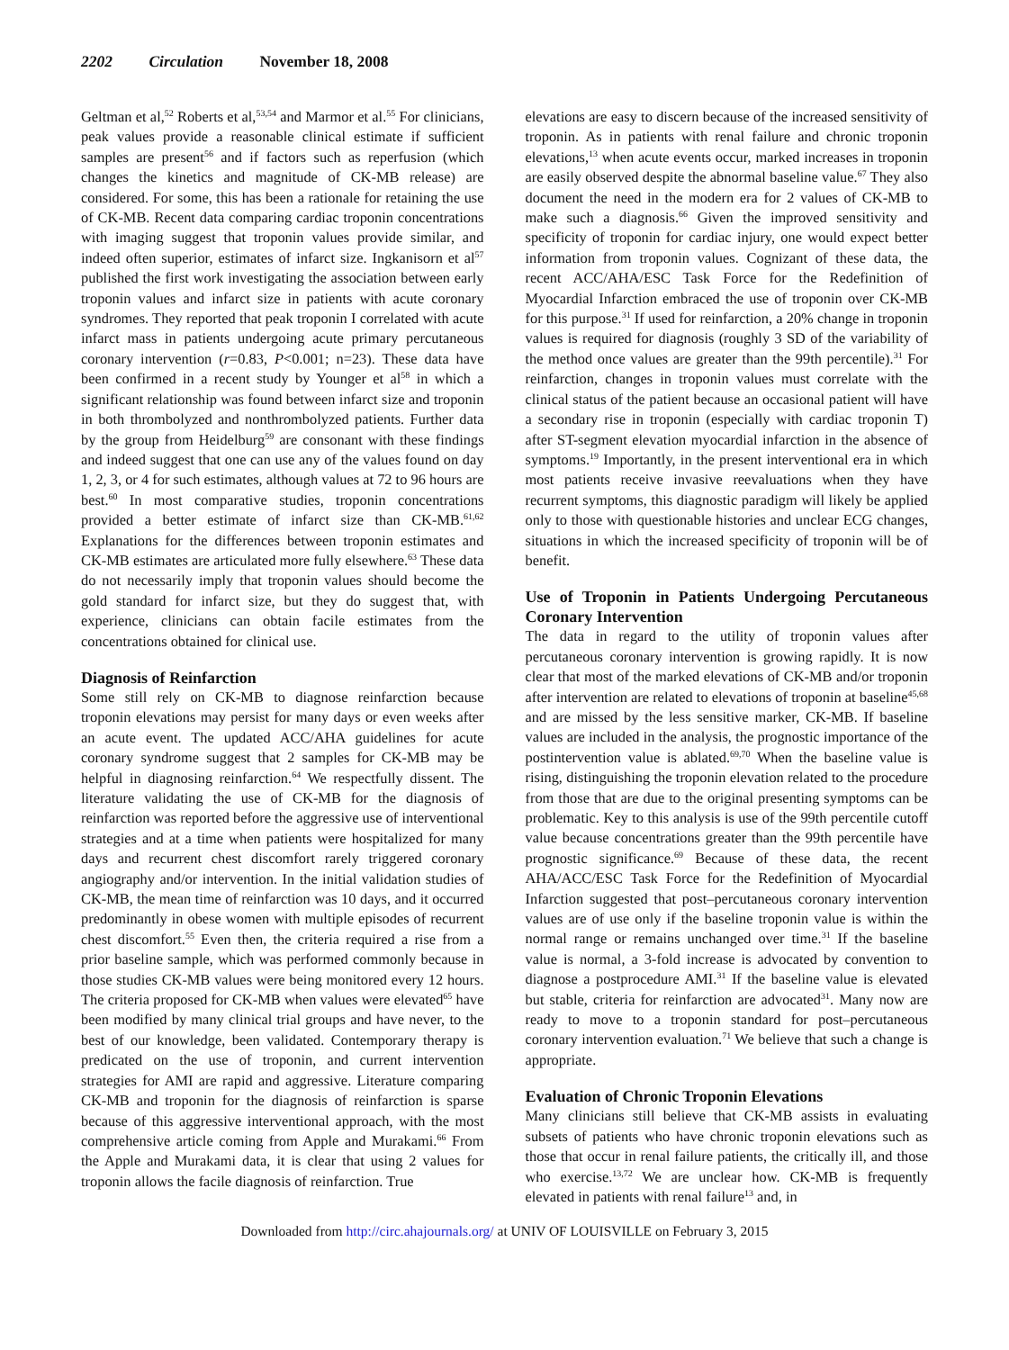2202 Circulation November 18, 2008
Geltman et al,<sup>52</sup> Roberts et al,<sup>53,54</sup> and Marmor et al.<sup>55</sup> For clinicians, peak values provide a reasonable clinical estimate if sufficient samples are present<sup>56</sup> and if factors such as reperfusion (which changes the kinetics and magnitude of CK-MB release) are considered. For some, this has been a rationale for retaining the use of CK-MB. Recent data comparing cardiac troponin concentrations with imaging suggest that troponin values provide similar, and indeed often superior, estimates of infarct size. Ingkanisorn et al<sup>57</sup> published the first work investigating the association between early troponin values and infarct size in patients with acute coronary syndromes. They reported that peak troponin I correlated with acute infarct mass in patients undergoing acute primary percutaneous coronary intervention (r=0.83, P<0.001; n=23). These data have been confirmed in a recent study by Younger et al<sup>58</sup> in which a significant relationship was found between infarct size and troponin in both thrombolyzed and nonthrombolyzed patients. Further data by the group from Heidelburg<sup>59</sup> are consonant with these findings and indeed suggest that one can use any of the values found on day 1, 2, 3, or 4 for such estimates, although values at 72 to 96 hours are best.<sup>60</sup> In most comparative studies, troponin concentrations provided a better estimate of infarct size than CK-MB.<sup>61,62</sup> Explanations for the differences between troponin estimates and CK-MB estimates are articulated more fully elsewhere.<sup>63</sup> These data do not necessarily imply that troponin values should become the gold standard for infarct size, but they do suggest that, with experience, clinicians can obtain facile estimates from the concentrations obtained for clinical use.
Diagnosis of Reinfarction
Some still rely on CK-MB to diagnose reinfarction because troponin elevations may persist for many days or even weeks after an acute event. The updated ACC/AHA guidelines for acute coronary syndrome suggest that 2 samples for CK-MB may be helpful in diagnosing reinfarction.<sup>64</sup> We respectfully dissent. The literature validating the use of CK-MB for the diagnosis of reinfarction was reported before the aggressive use of interventional strategies and at a time when patients were hospitalized for many days and recurrent chest discomfort rarely triggered coronary angiography and/or intervention. In the initial validation studies of CK-MB, the mean time of reinfarction was 10 days, and it occurred predominantly in obese women with multiple episodes of recurrent chest discomfort.<sup>55</sup> Even then, the criteria required a rise from a prior baseline sample, which was performed commonly because in those studies CK-MB values were being monitored every 12 hours. The criteria proposed for CK-MB when values were elevated<sup>65</sup> have been modified by many clinical trial groups and have never, to the best of our knowledge, been validated. Contemporary therapy is predicated on the use of troponin, and current intervention strategies for AMI are rapid and aggressive. Literature comparing CK-MB and troponin for the diagnosis of reinfarction is sparse because of this aggressive interventional approach, with the most comprehensive article coming from Apple and Murakami.<sup>66</sup> From the Apple and Murakami data, it is clear that using 2 values for troponin allows the facile diagnosis of reinfarction. True
elevations are easy to discern because of the increased sensitivity of troponin. As in patients with renal failure and chronic troponin elevations,<sup>13</sup> when acute events occur, marked increases in troponin are easily observed despite the abnormal baseline value.<sup>67</sup> They also document the need in the modern era for 2 values of CK-MB to make such a diagnosis.<sup>66</sup> Given the improved sensitivity and specificity of troponin for cardiac injury, one would expect better information from troponin values. Cognizant of these data, the recent ACC/AHA/ESC Task Force for the Redefinition of Myocardial Infarction embraced the use of troponin over CK-MB for this purpose.<sup>31</sup> If used for reinfarction, a 20% change in troponin values is required for diagnosis (roughly 3 SD of the variability of the method once values are greater than the 99th percentile).<sup>31</sup> For reinfarction, changes in troponin values must correlate with the clinical status of the patient because an occasional patient will have a secondary rise in troponin (especially with cardiac troponin T) after ST-segment elevation myocardial infarction in the absence of symptoms.<sup>19</sup> Importantly, in the present interventional era in which most patients receive invasive reevaluations when they have recurrent symptoms, this diagnostic paradigm will likely be applied only to those with questionable histories and unclear ECG changes, situations in which the increased specificity of troponin will be of benefit.
Use of Troponin in Patients Undergoing Percutaneous Coronary Intervention
The data in regard to the utility of troponin values after percutaneous coronary intervention is growing rapidly. It is now clear that most of the marked elevations of CK-MB and/or troponin after intervention are related to elevations of troponin at baseline<sup>45,68</sup> and are missed by the less sensitive marker, CK-MB. If baseline values are included in the analysis, the prognostic importance of the postintervention value is ablated.<sup>69,70</sup> When the baseline value is rising, distinguishing the troponin elevation related to the procedure from those that are due to the original presenting symptoms can be problematic. Key to this analysis is use of the 99th percentile cutoff value because concentrations greater than the 99th percentile have prognostic significance.<sup>69</sup> Because of these data, the recent AHA/ACC/ESC Task Force for the Redefinition of Myocardial Infarction suggested that post–percutaneous coronary intervention values are of use only if the baseline troponin value is within the normal range or remains unchanged over time.<sup>31</sup> If the baseline value is normal, a 3-fold increase is advocated by convention to diagnose a postprocedure AMI.<sup>31</sup> If the baseline value is elevated but stable, criteria for reinfarction are advocated<sup>31</sup>. Many now are ready to move to a troponin standard for post–percutaneous coronary intervention evaluation.<sup>71</sup> We believe that such a change is appropriate.
Evaluation of Chronic Troponin Elevations
Many clinicians still believe that CK-MB assists in evaluating subsets of patients who have chronic troponin elevations such as those that occur in renal failure patients, the critically ill, and those who exercise.<sup>13,72</sup> We are unclear how. CK-MB is frequently elevated in patients with renal failure<sup>13</sup> and, in
Downloaded from http://circ.ahajournals.org/ at UNIV OF LOUISVILLE on February 3, 2015